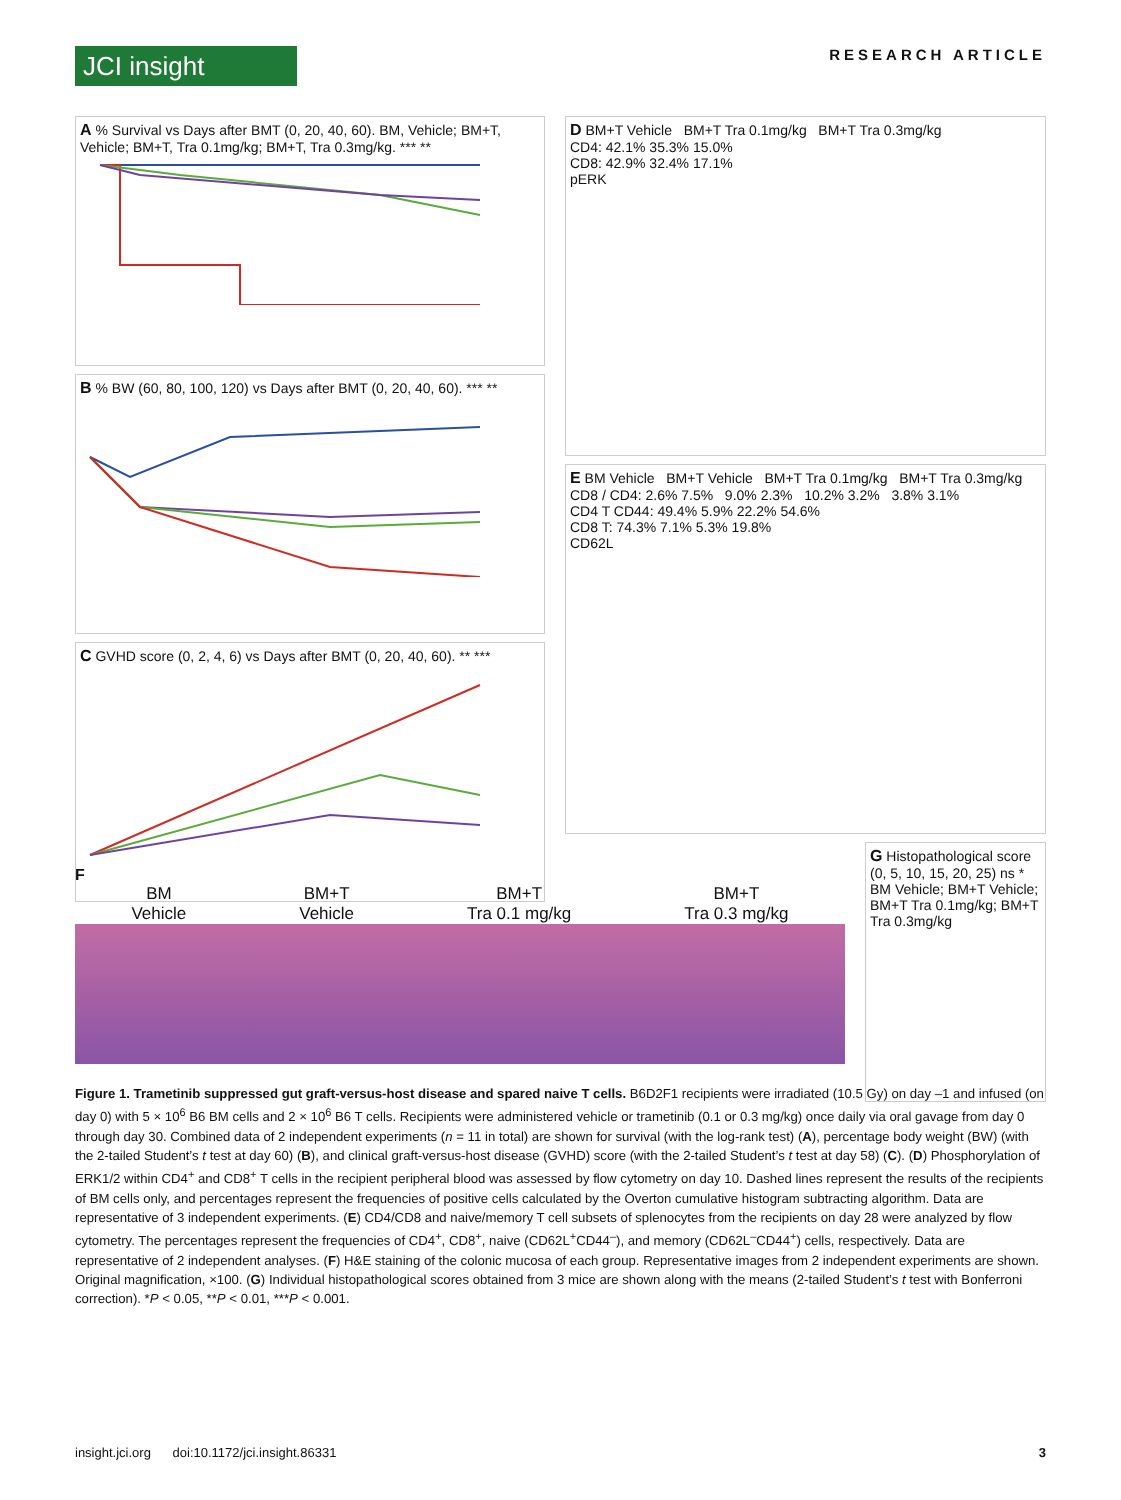JCI insight
RESEARCH ARTICLE
A % Survival vs Days after BMT (0, 20, 40, 60). BM, Vehicle; BM+T, Vehicle; BM+T, Tra 0.1mg/kg; BM+T, Tra 0.3mg/kg. *** **
B % BW (60, 80, 100, 120) vs Days after BMT (0, 20, 40, 60). *** **
C GVHD score (0, 2, 4, 6) vs Days after BMT (0, 20, 40, 60). ** ***
D BM+T Vehicle BM+T Tra 0.1mg/kg BM+T Tra 0.3mg/kg
CD4: 42.1% 35.3% 15.0%
CD8: 42.9% 32.4% 17.1%
pERK
E BM Vehicle BM+T Vehicle BM+T Tra 0.1mg/kg BM+T Tra 0.3mg/kg
CD8 / CD4: 2.6% 7.5% 9.0% 2.3% 10.2% 3.2% 3.8% 3.1%
CD4 T CD44: 49.4% 5.9% 22.2% 54.6%
CD8 T: 74.3% 7.1% 5.3% 19.8%
CD62L
G Histopathological score (0, 5, 10, 15, 20, 25) ns *
BM Vehicle; BM+T Vehicle; BM+T Tra 0.1mg/kg; BM+T Tra 0.3mg/kg
F
BM
Vehicle
BM+T
Vehicle
BM+T
Tra 0.1 mg/kg
BM+T
Tra 0.3 mg/kg
Figure 1. Trametinib suppressed gut graft-versus-host disease and spared naive T cells. B6D2F1 recipients were irradiated (10.5 Gy) on day –1 and infused (on day 0) with 5 × 10<sup>6</sup> B6 BM cells and 2 × 10<sup>6</sup> B6 T cells. Recipients were administered vehicle or trametinib (0.1 or 0.3 mg/kg) once daily via oral gavage from day 0 through day 30. Combined data of 2 independent experiments (n = 11 in total) are shown for survival (with the log-rank test) (A), percentage body weight (BW) (with the 2-tailed Student’s t test at day 60) (B), and clinical graft-versus-host disease (GVHD) score (with the 2-tailed Student’s t test at day 58) (C). (D) Phosphorylation of ERK1/2 within CD4<sup>+</sup> and CD8<sup>+</sup> T cells in the recipient peripheral blood was assessed by flow cytometry on day 10. Dashed lines represent the results of the recipients of BM cells only, and percentages represent the frequencies of positive cells calculated by the Overton cumulative histogram subtracting algorithm. Data are representative of 3 independent experiments. (E) CD4/CD8 and naive/memory T cell subsets of splenocytes from the recipients on day 28 were analyzed by flow cytometry. The percentages represent the frequencies of CD4<sup>+</sup>, CD8<sup>+</sup>, naive (CD62L<sup>+</sup>CD44<sup>–</sup>), and memory (CD62L<sup>–</sup>CD44<sup>+</sup>) cells, respectively. Data are representative of 2 independent analyses. (F) H&E staining of the colonic mucosa of each group. Representative images from 2 independent experiments are shown. Original magnification, ×100. (G) Individual histopathological scores obtained from 3 mice are shown along with the means (2-tailed Student’s t test with Bonferroni correction). *P < 0.05, **P < 0.01, ***P < 0.001.
insight.jci.org doi:10.1172/jci.insight.86331 3